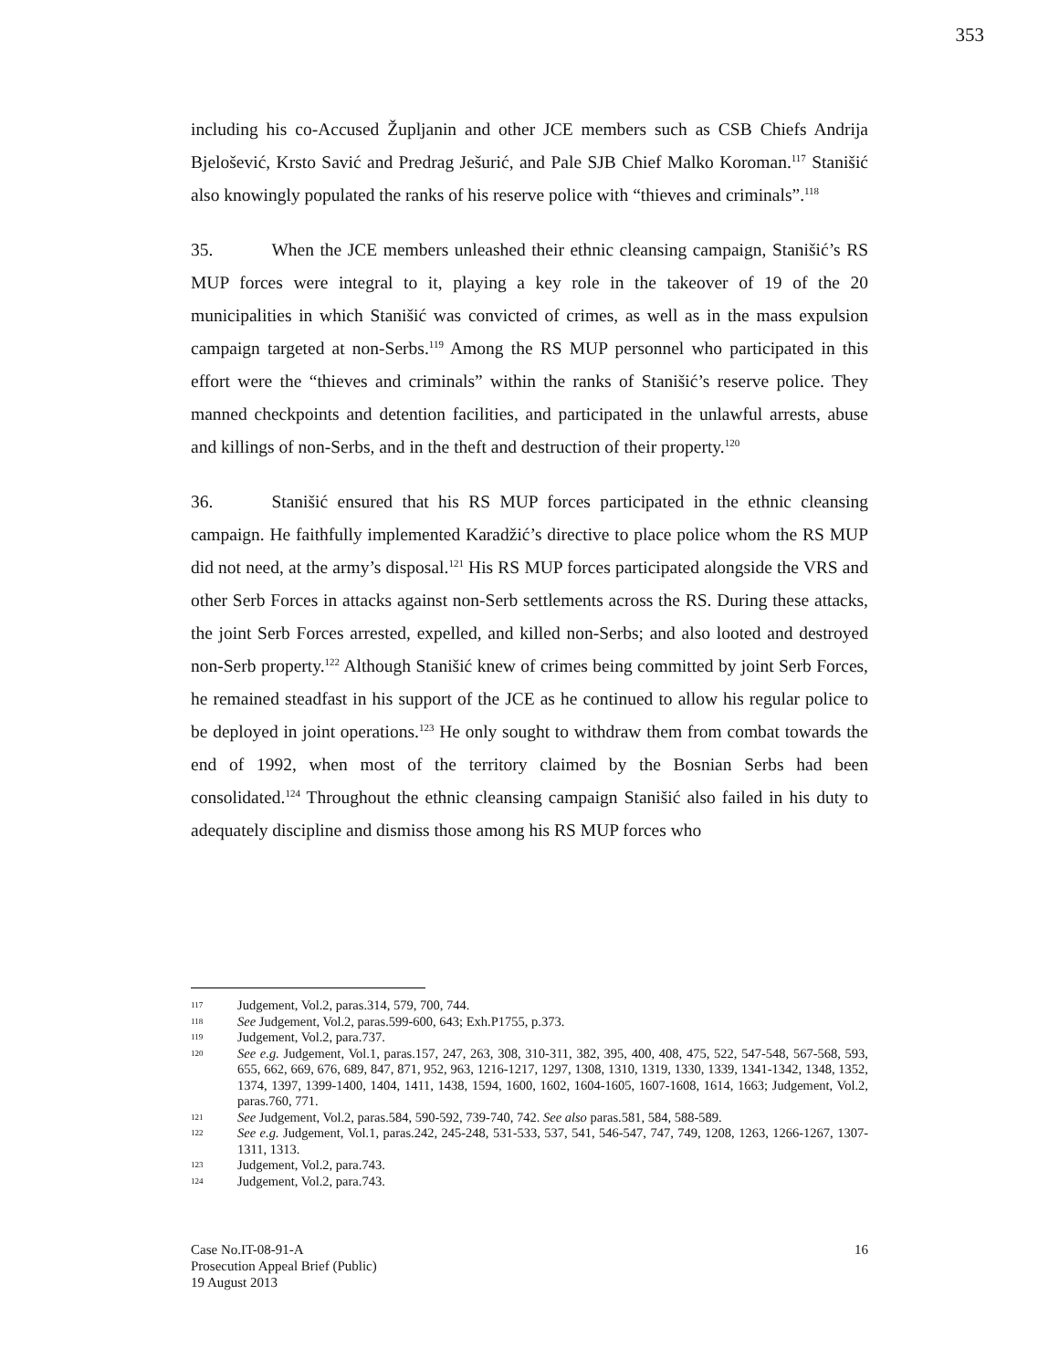353
including his co-Accused Župljanin and other JCE members such as CSB Chiefs Andrija Bjelošević, Krsto Savić and Predrag Ješurić, and Pale SJB Chief Malko Koroman.<sup>117</sup> Stanišić also knowingly populated the ranks of his reserve police with “thieves and criminals”.<sup>118</sup>
35. When the JCE members unleashed their ethnic cleansing campaign, Stanišić’s RS MUP forces were integral to it, playing a key role in the takeover of 19 of the 20 municipalities in which Stanišić was convicted of crimes, as well as in the mass expulsion campaign targeted at non-Serbs.<sup>119</sup> Among the RS MUP personnel who participated in this effort were the “thieves and criminals” within the ranks of Stanišić’s reserve police. They manned checkpoints and detention facilities, and participated in the unlawful arrests, abuse and killings of non-Serbs, and in the theft and destruction of their property.<sup>120</sup>
36. Stanišić ensured that his RS MUP forces participated in the ethnic cleansing campaign. He faithfully implemented Karadžić’s directive to place police whom the RS MUP did not need, at the army’s disposal.<sup>121</sup> His RS MUP forces participated alongside the VRS and other Serb Forces in attacks against non-Serb settlements across the RS. During these attacks, the joint Serb Forces arrested, expelled, and killed non-Serbs; and also looted and destroyed non-Serb property.<sup>122</sup> Although Stanišić knew of crimes being committed by joint Serb Forces, he remained steadfast in his support of the JCE as he continued to allow his regular police to be deployed in joint operations.<sup>123</sup> He only sought to withdraw them from combat towards the end of 1992, when most of the territory claimed by the Bosnian Serbs had been consolidated.<sup>124</sup> Throughout the ethnic cleansing campaign Stanišić also failed in his duty to adequately discipline and dismiss those among his RS MUP forces who
117 Judgement, Vol.2, paras.314, 579, 700, 744.
118 See Judgement, Vol.2, paras.599-600, 643; Exh.P1755, p.373.
119 Judgement, Vol.2, para.737.
120 See e.g. Judgement, Vol.1, paras.157, 247, 263, 308, 310-311, 382, 395, 400, 408, 475, 522, 547-548, 567-568, 593, 655, 662, 669, 676, 689, 847, 871, 952, 963, 1216-1217, 1297, 1308, 1310, 1319, 1330, 1339, 1341-1342, 1348, 1352, 1374, 1397, 1399-1400, 1404, 1411, 1438, 1594, 1600, 1602, 1604-1605, 1607-1608, 1614, 1663; Judgement, Vol.2, paras.760, 771.
121 See Judgement, Vol.2, paras.584, 590-592, 739-740, 742. See also paras.581, 584, 588-589.
122 See e.g. Judgement, Vol.1, paras.242, 245-248, 531-533, 537, 541, 546-547, 747, 749, 1208, 1263, 1266-1267, 1307-1311, 1313.
123 Judgement, Vol.2, para.743.
124 Judgement, Vol.2, para.743.
Case No.IT-08-91-A
Prosecution Appeal Brief (Public)
19 August 2013
16